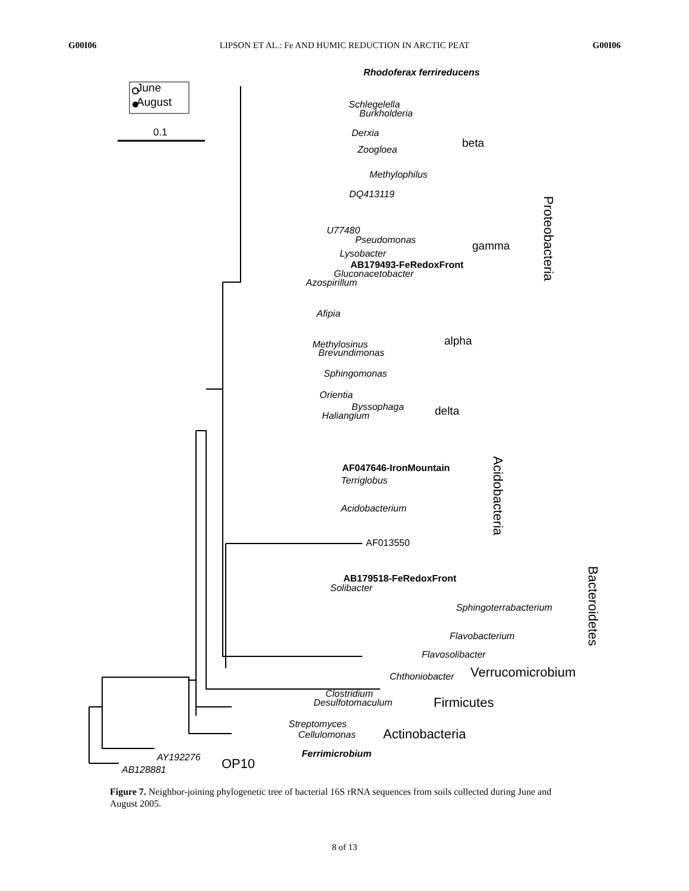G00I06 LIPSON ET AL.: Fe AND HUMIC REDUCTION IN ARCTIC PEAT G00I06
June
August
0.1
Rhodoferax ferrireducens
Schlegelella
Burkholderia
Derxia
Zoogloea beta
Methylophilus
DQ413119
U77480
Pseudomonas
Lysobacter
gamma
AB179493-FeRedoxFront
Gluconacetobacter
Azospirillum
Afipia
alpha
Methylosinus
Brevundimonas
Sphingomonas
Proteobacteria
Orientia
Byssophaga
Haliangium delta
AF047646-IronMountain
Terriglobus
Acidobacterium
Acidobacteria
AF013550
AB179518-FeRedoxFront
Solibacter
Bacteroidetes
Sphingoterrabacterium
Flavobacterium
Flavosolibacter
Chthoniobacter Verrucomicrobium
Clostridium
Desulfotomaculum Firmicutes
Streptomyces
Cellulomonas Actinobacteria
Ferrimicrobium
AY192276
AB128881 OP10
Figure 7. Neighbor-joining phylogenetic tree of bacterial 16S rRNA sequences from soils collected during June and August 2005.
8 of 13